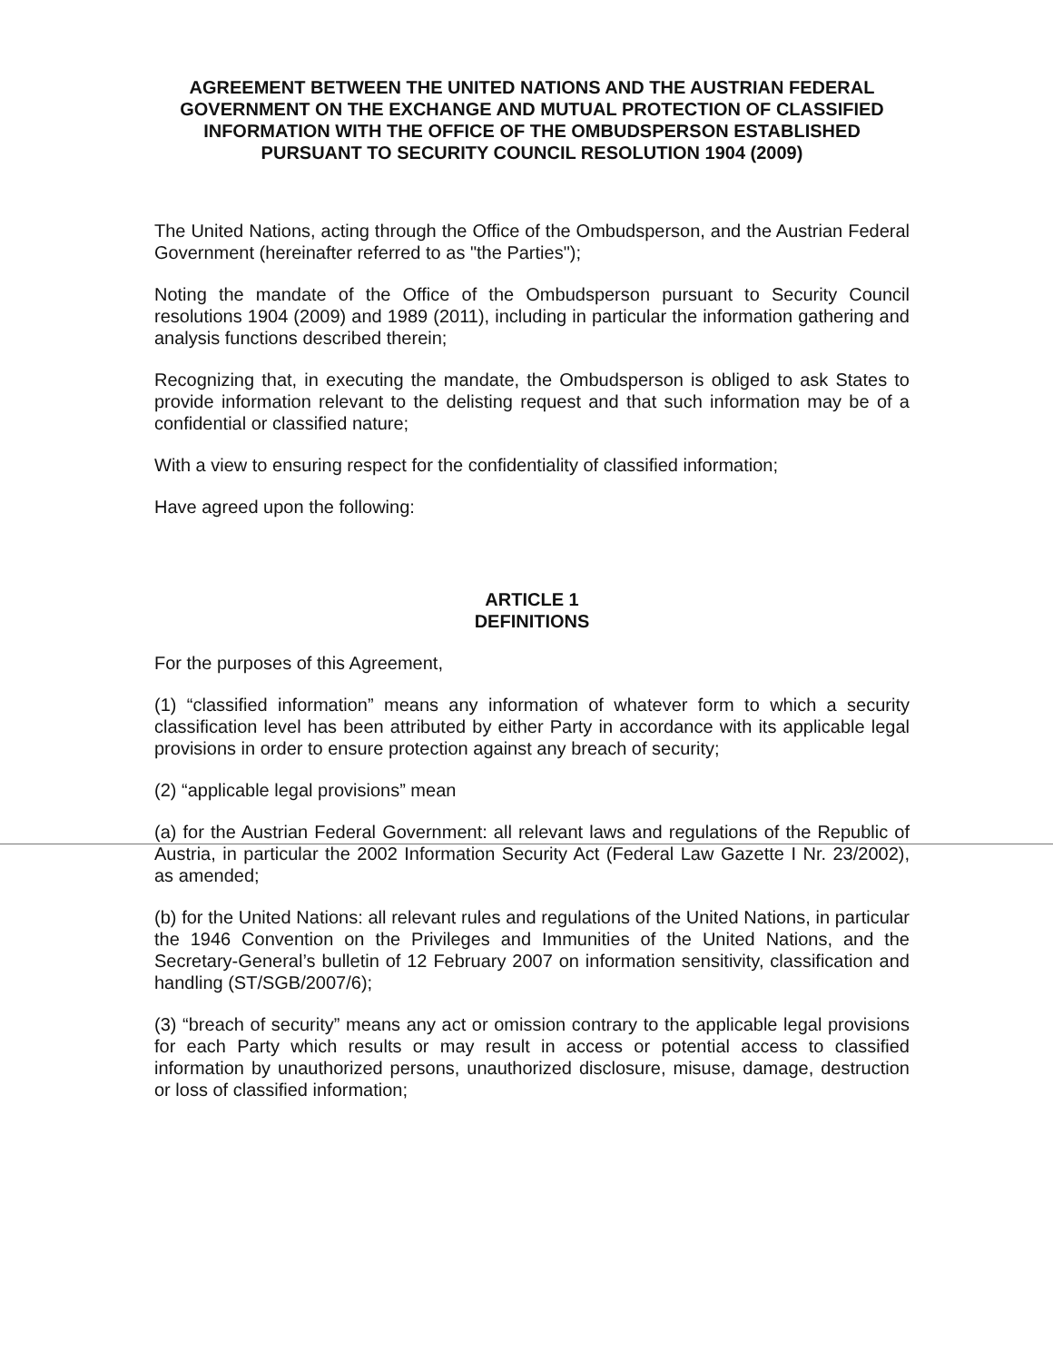AGREEMENT BETWEEN THE UNITED NATIONS AND THE AUSTRIAN FEDERAL GOVERNMENT ON THE EXCHANGE AND MUTUAL PROTECTION OF CLASSIFIED INFORMATION WITH THE OFFICE OF THE OMBUDSPERSON ESTABLISHED PURSUANT TO SECURITY COUNCIL RESOLUTION 1904 (2009)
The United Nations, acting through the Office of the Ombudsperson, and the Austrian Federal Government (hereinafter referred to as "the Parties");
Noting the mandate of the Office of the Ombudsperson pursuant to Security Council resolutions 1904 (2009) and 1989 (2011), including in particular the information gathering and analysis functions described therein;
Recognizing that, in executing the mandate, the Ombudsperson is obliged to ask States to provide information relevant to the delisting request and that such information may be of a confidential or classified nature;
With a view to ensuring respect for the confidentiality of classified information;
Have agreed upon the following:
ARTICLE 1
DEFINITIONS
For the purposes of this Agreement,
(1) “classified information” means any information of whatever form to which a security classification level has been attributed by either Party in accordance with its applicable legal provisions in order to ensure protection against any breach of security;
(2) “applicable legal provisions” mean
(a) for the Austrian Federal Government: all relevant laws and regulations of the Republic of Austria, in particular the 2002 Information Security Act (Federal Law Gazette I Nr. 23/2002), as amended;
(b) for the United Nations: all relevant rules and regulations of the United Nations, in particular the 1946 Convention on the Privileges and Immunities of the United Nations, and the Secretary-General’s bulletin of 12 February 2007 on information sensitivity, classification and handling (ST/SGB/2007/6);
(3) “breach of security” means any act or omission contrary to the applicable legal provisions for each Party which results or may result in access or potential access to classified information by unauthorized persons, unauthorized disclosure, misuse, damage, destruction or loss of classified information;